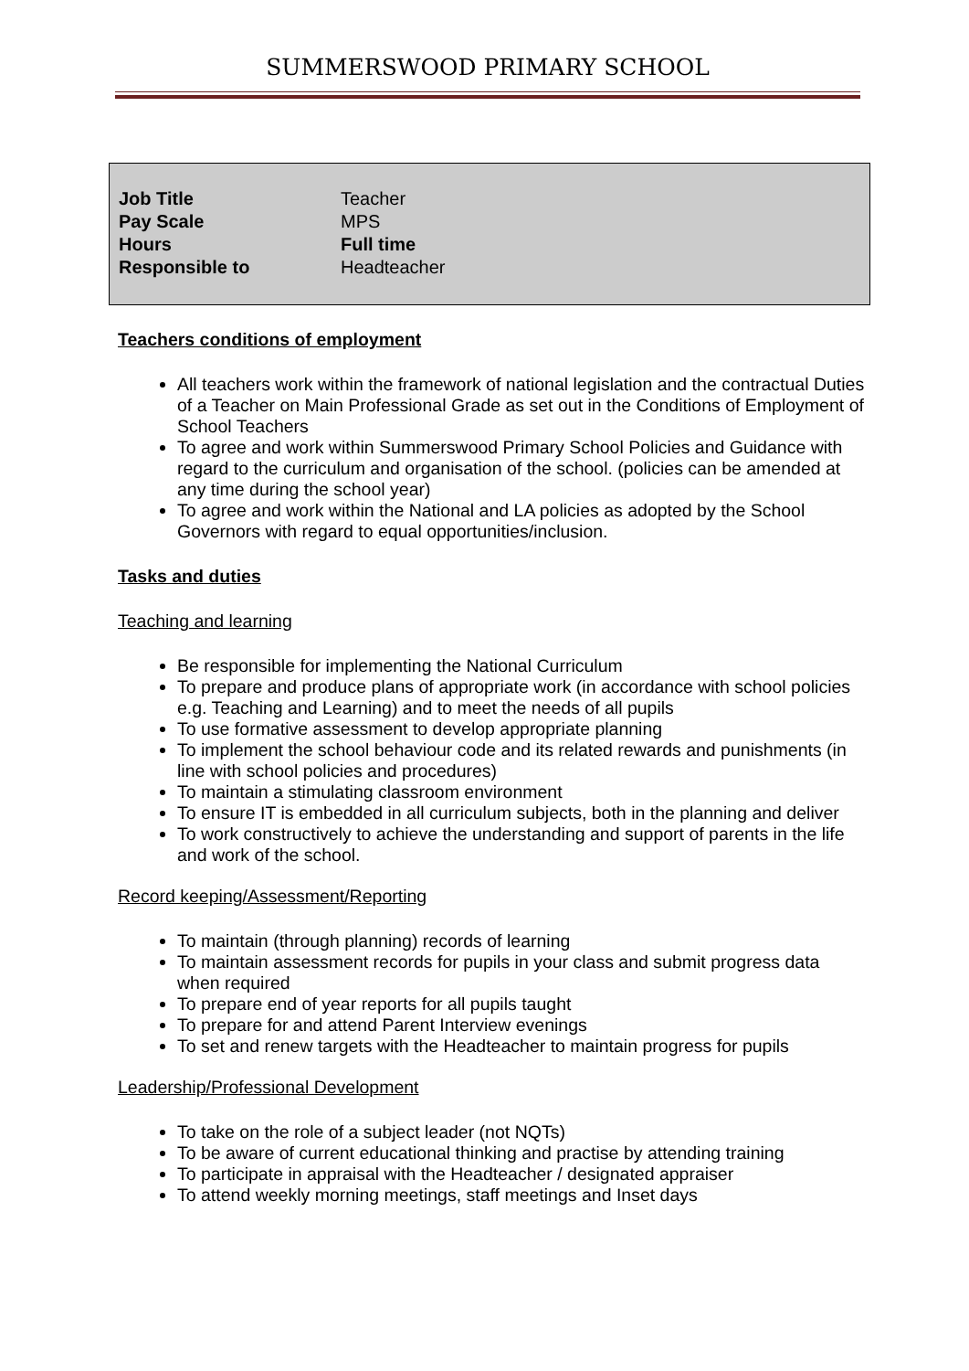SUMMERSWOOD PRIMARY SCHOOL
| Job Title | Teacher |
| Pay Scale | MPS |
| Hours | Full time |
| Responsible to | Headteacher |
Teachers conditions of employment
All teachers work within the framework of national legislation and the contractual Duties of a Teacher on Main Professional Grade as set out in the Conditions of Employment of School Teachers
To agree and work within Summerswood Primary School Policies and Guidance with regard to the curriculum and organisation of the school. (policies can be amended at any time during the school year)
To agree and work within the National and LA policies as adopted by the School Governors with regard to equal opportunities/inclusion.
Tasks and duties
Teaching and learning
Be responsible for implementing the National Curriculum
To prepare and produce plans of appropriate work (in accordance with school policies e.g. Teaching and Learning) and to meet the needs of all pupils
To use formative assessment to develop appropriate planning
To implement the school behaviour code and its related rewards and punishments (in line with school policies and procedures)
To maintain a stimulating classroom environment
To ensure IT is embedded in all curriculum subjects, both in the planning and deliver
To work constructively to achieve the understanding and support of parents in the life and work of the school.
Record keeping/Assessment/Reporting
To maintain (through planning) records of learning
To maintain assessment records for pupils in your class and submit progress data when required
To prepare end of year reports for all pupils taught
To prepare for and attend Parent Interview evenings
To set and renew targets with the Headteacher to maintain progress for pupils
Leadership/Professional Development
To take on the role of a subject leader (not NQTs)
To be aware of current educational thinking and practise by attending training
To participate in appraisal with the Headteacher / designated appraiser
To attend weekly morning meetings, staff meetings and Inset days